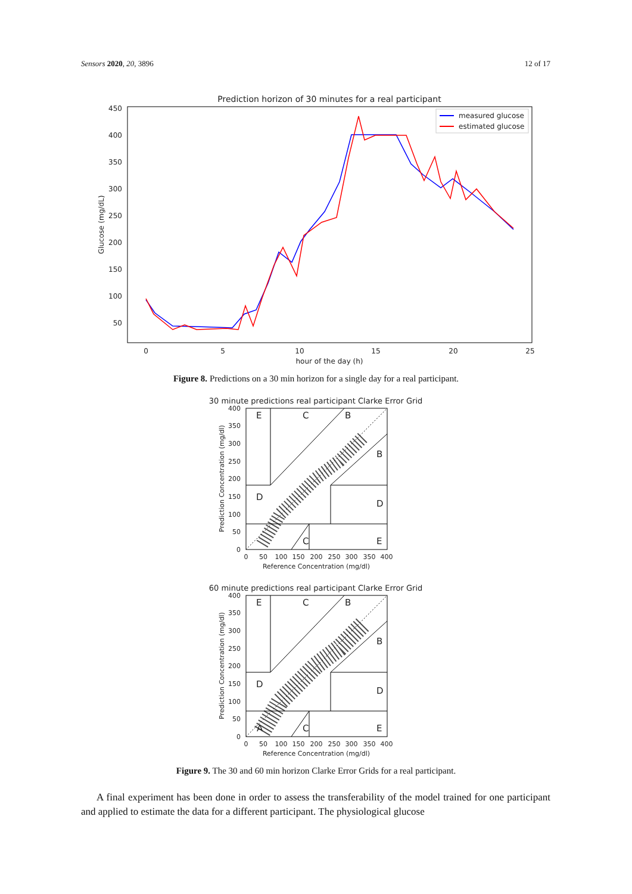Sensors 2020, 20, 3896 12 of 17
Prediction horizon of 30 minutes for a real participant
450
400
350
300
250
200
150
100
50
0
5
10
15
20
25
hour of the day (h)
Glucose (mg/dL)
measured glucose
estimated glucose
Figure 8. Predictions on a 30 min horizon for a single day for a real participant.
30 minute predictions real participant Clarke Error Grid
E
C
B
B
D
D
E
C
400
350
300
250
200
150
100
50
0
0
50
100
150
200
250
300
350
400
Reference Concentration (mg/dl)
Prediction Concentration (mg/dl)
60 minute predictions real participant Clarke Error Grid
E
C
B
B
D
D
E
C
A
400
350
300
250
200
150
100
50
0
0
50
100
150
200
250
300
350
400
Reference Concentration (mg/dl)
Prediction Concentration (mg/dl)
Figure 9. The 30 and 60 min horizon Clarke Error Grids for a real participant.
A final experiment has been done in order to assess the transferability of the model trained for one participant and applied to estimate the data for a different participant. The physiological glucose